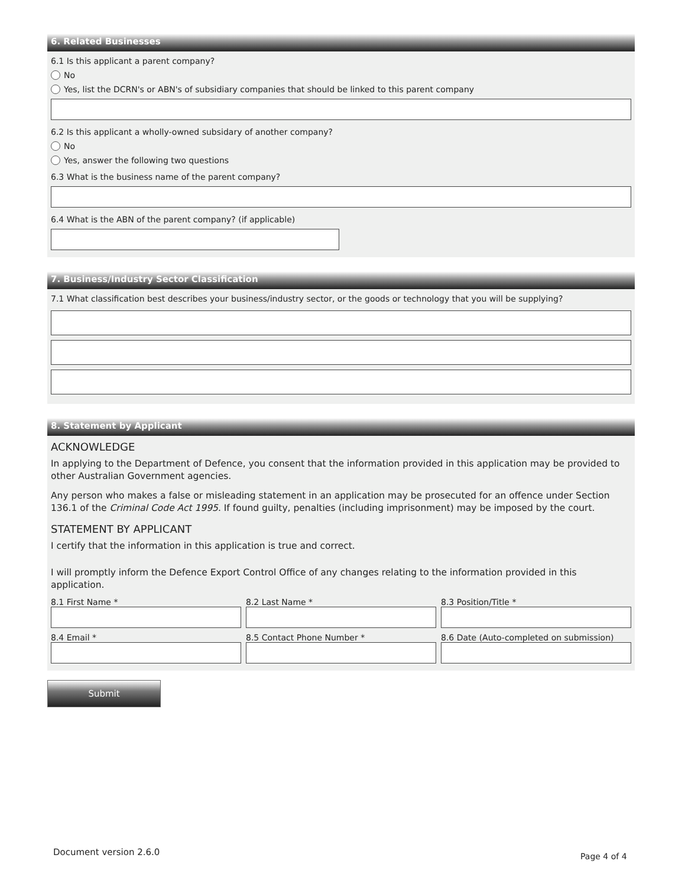6. Related Businesses
6.1 Is this applicant a parent company?
No
Yes, list the DCRN's or ABN's of subsidiary companies that should be linked to this parent company
6.2 Is this applicant a wholly-owned subsidary of another company?
No
Yes, answer the following two questions
6.3 What is the business name of the parent company?
6.4 What is the ABN of the parent company? (if applicable)
7. Business/Industry Sector Classification
7.1 What classification best describes your business/industry sector, or the goods or technology that you will be supplying?
8. Statement by Applicant
ACKNOWLEDGE
In applying to the Department of Defence, you consent that the information provided in this application may be provided to other Australian Government agencies.
Any person who makes a false or misleading statement in an application may be prosecuted for an offence under Section 136.1 of the Criminal Code Act 1995. If found guilty, penalties (including imprisonment) may be imposed by the court.
STATEMENT BY APPLICANT
I certify that the information in this application is true and correct.
I will promptly inform the Defence Export Control Office of any changes relating to the information provided in this application.
8.1 First Name *
8.2 Last Name *
8.3 Position/Title *
8.4 Email *
8.5 Contact Phone Number *
8.6 Date (Auto-completed on submission)
Submit
Document version 2.6.0 Page 4 of 4